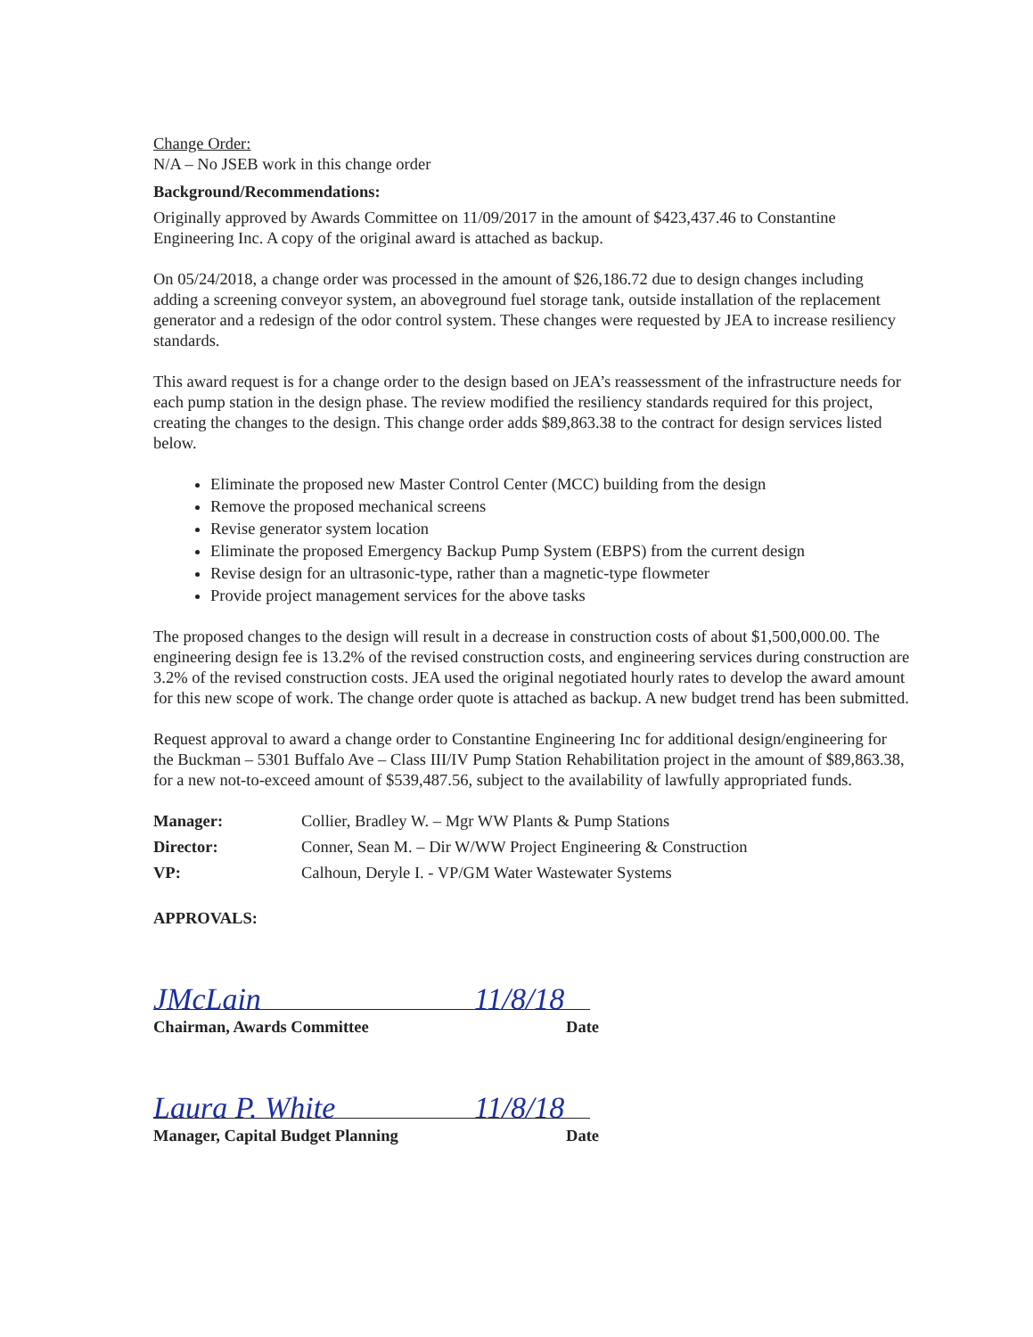Change Order:
N/A – No JSEB work in this change order
Background/Recommendations:
Originally approved by Awards Committee on 11/09/2017 in the amount of $423,437.46 to Constantine Engineering Inc. A copy of the original award is attached as backup.
On 05/24/2018, a change order was processed in the amount of $26,186.72 due to design changes including adding a screening conveyor system, an aboveground fuel storage tank, outside installation of the replacement generator and a redesign of the odor control system. These changes were requested by JEA to increase resiliency standards.
This award request is for a change order to the design based on JEA’s reassessment of the infrastructure needs for each pump station in the design phase. The review modified the resiliency standards required for this project, creating the changes to the design. This change order adds $89,863.38 to the contract for design services listed below.
Eliminate the proposed new Master Control Center (MCC) building from the design
Remove the proposed mechanical screens
Revise generator system location
Eliminate the proposed Emergency Backup Pump System (EBPS) from the current design
Revise design for an ultrasonic-type, rather than a magnetic-type flowmeter
Provide project management services for the above tasks
The proposed changes to the design will result in a decrease in construction costs of about $1,500,000.00. The engineering design fee is 13.2% of the revised construction costs, and engineering services during construction are 3.2% of the revised construction costs. JEA used the original negotiated hourly rates to develop the award amount for this new scope of work. The change order quote is attached as backup. A new budget trend has been submitted.
Request approval to award a change order to Constantine Engineering Inc for additional design/engineering for the Buckman – 5301 Buffalo Ave – Class III/IV Pump Station Rehabilitation project in the amount of $89,863.38, for a new not-to-exceed amount of $539,487.56, subject to the availability of lawfully appropriated funds.
Manager: Collier, Bradley W. – Mgr WW Plants & Pump Stations
Director: Conner, Sean M. – Dir W/WW Project Engineering & Construction
VP: Calhoun, Deryle I. - VP/GM Water Wastewater Systems
APPROVALS:
JMcLain 11/8/18
Chairman, Awards Committee Date
Laura P. White 11/8/18
Manager, Capital Budget Planning Date